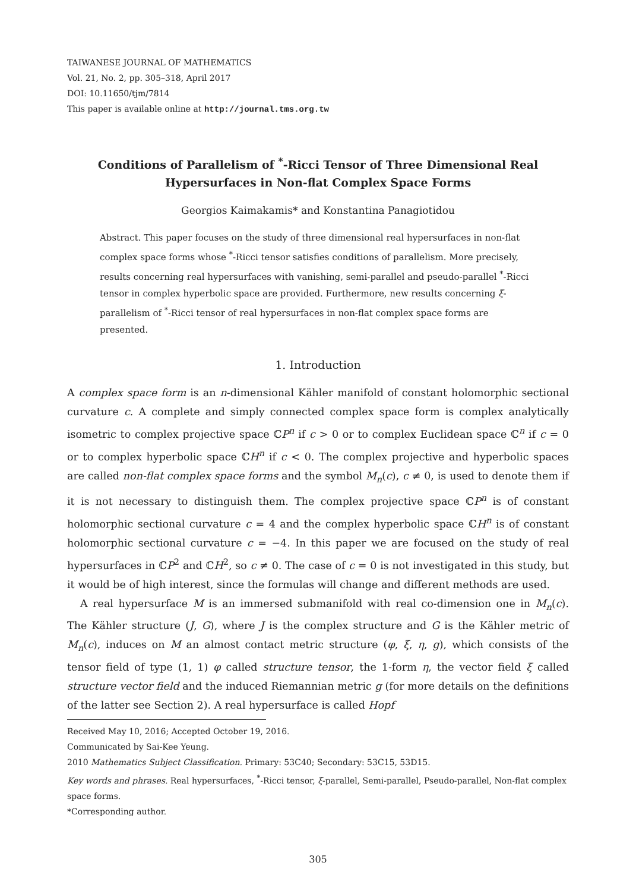TAIWANESE JOURNAL OF MATHEMATICS
Vol. 21, No. 2, pp. 305–318, April 2017
DOI: 10.11650/tjm/7814
This paper is available online at http://journal.tms.org.tw
Conditions of Parallelism of <sup>*</sup>-Ricci Tensor of Three Dimensional Real Hypersurfaces in Non-flat Complex Space Forms
Georgios Kaimakamis* and Konstantina Panagiotidou
Abstract. This paper focuses on the study of three dimensional real hypersurfaces in non-flat complex space forms whose <sup>*</sup>-Ricci tensor satisfies conditions of parallelism. More precisely, results concerning real hypersurfaces with vanishing, semi-parallel and pseudo-parallel <sup>*</sup>-Ricci tensor in complex hyperbolic space are provided. Furthermore, new results concerning ξ-parallelism of <sup>*</sup>-Ricci tensor of real hypersurfaces in non-flat complex space forms are presented.
1. Introduction
A complex space form is an n-dimensional Kähler manifold of constant holomorphic sectional curvature c. A complete and simply connected complex space form is complex analytically isometric to complex projective space ℂP<sup>n</sup> if c > 0 or to complex Euclidean space ℂ<sup>n</sup> if c = 0 or to complex hyperbolic space ℂH<sup>n</sup> if c < 0. The complex projective and hyperbolic spaces are called non-flat complex space forms and the symbol M<sub>n</sub>(c), c ≠ 0, is used to denote them if it is not necessary to distinguish them. The complex projective space ℂP<sup>n</sup> is of constant holomorphic sectional curvature c = 4 and the complex hyperbolic space ℂH<sup>n</sup> is of constant holomorphic sectional curvature c = −4. In this paper we are focused on the study of real hypersurfaces in ℂP<sup>2</sup> and ℂH<sup>2</sup>, so c ≠ 0. The case of c = 0 is not investigated in this study, but it would be of high interest, since the formulas will change and different methods are used.
A real hypersurface M is an immersed submanifold with real co-dimension one in M<sub>n</sub>(c). The Kähler structure (J, G), where J is the complex structure and G is the Kähler metric of M<sub>n</sub>(c), induces on M an almost contact metric structure (φ, ξ, η, g), which consists of the tensor field of type (1, 1) φ called structure tensor, the 1-form η, the vector field ξ called structure vector field and the induced Riemannian metric g (for more details on the definitions of the latter see Section 2). A real hypersurface is called Hopf
Received May 10, 2016; Accepted October 19, 2016.
Communicated by Sai-Kee Yeung.
2010 Mathematics Subject Classification. Primary: 53C40; Secondary: 53C15, 53D15.
Key words and phrases. Real hypersurfaces, <sup>*</sup>-Ricci tensor, ξ-parallel, Semi-parallel, Pseudo-parallel, Non-flat complex space forms.
*Corresponding author.
305